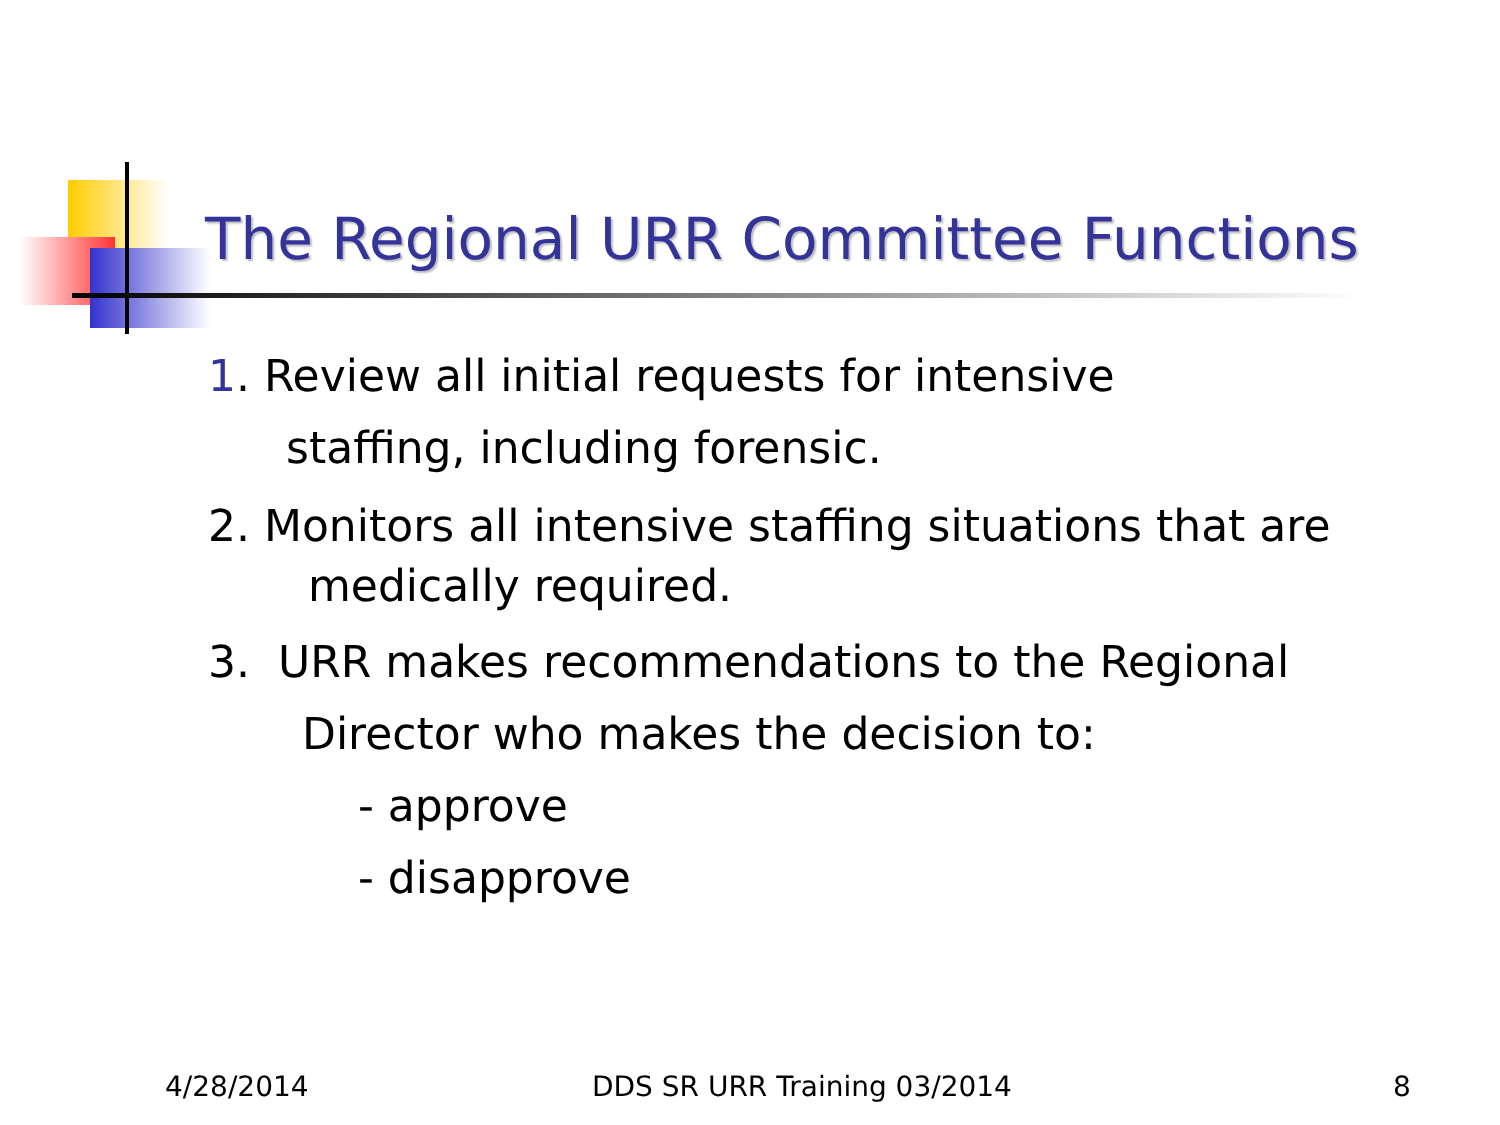The Regional URR Committee Functions
1. Review all initial requests for intensive
staffing, including forensic.
2. Monitors all intensive staffing situations that are
medically required.
3. URR makes recommendations to the Regional
Director who makes the decision to:
- approve
- disapprove
4/28/2014 DDS SR URR Training 03/2014 8